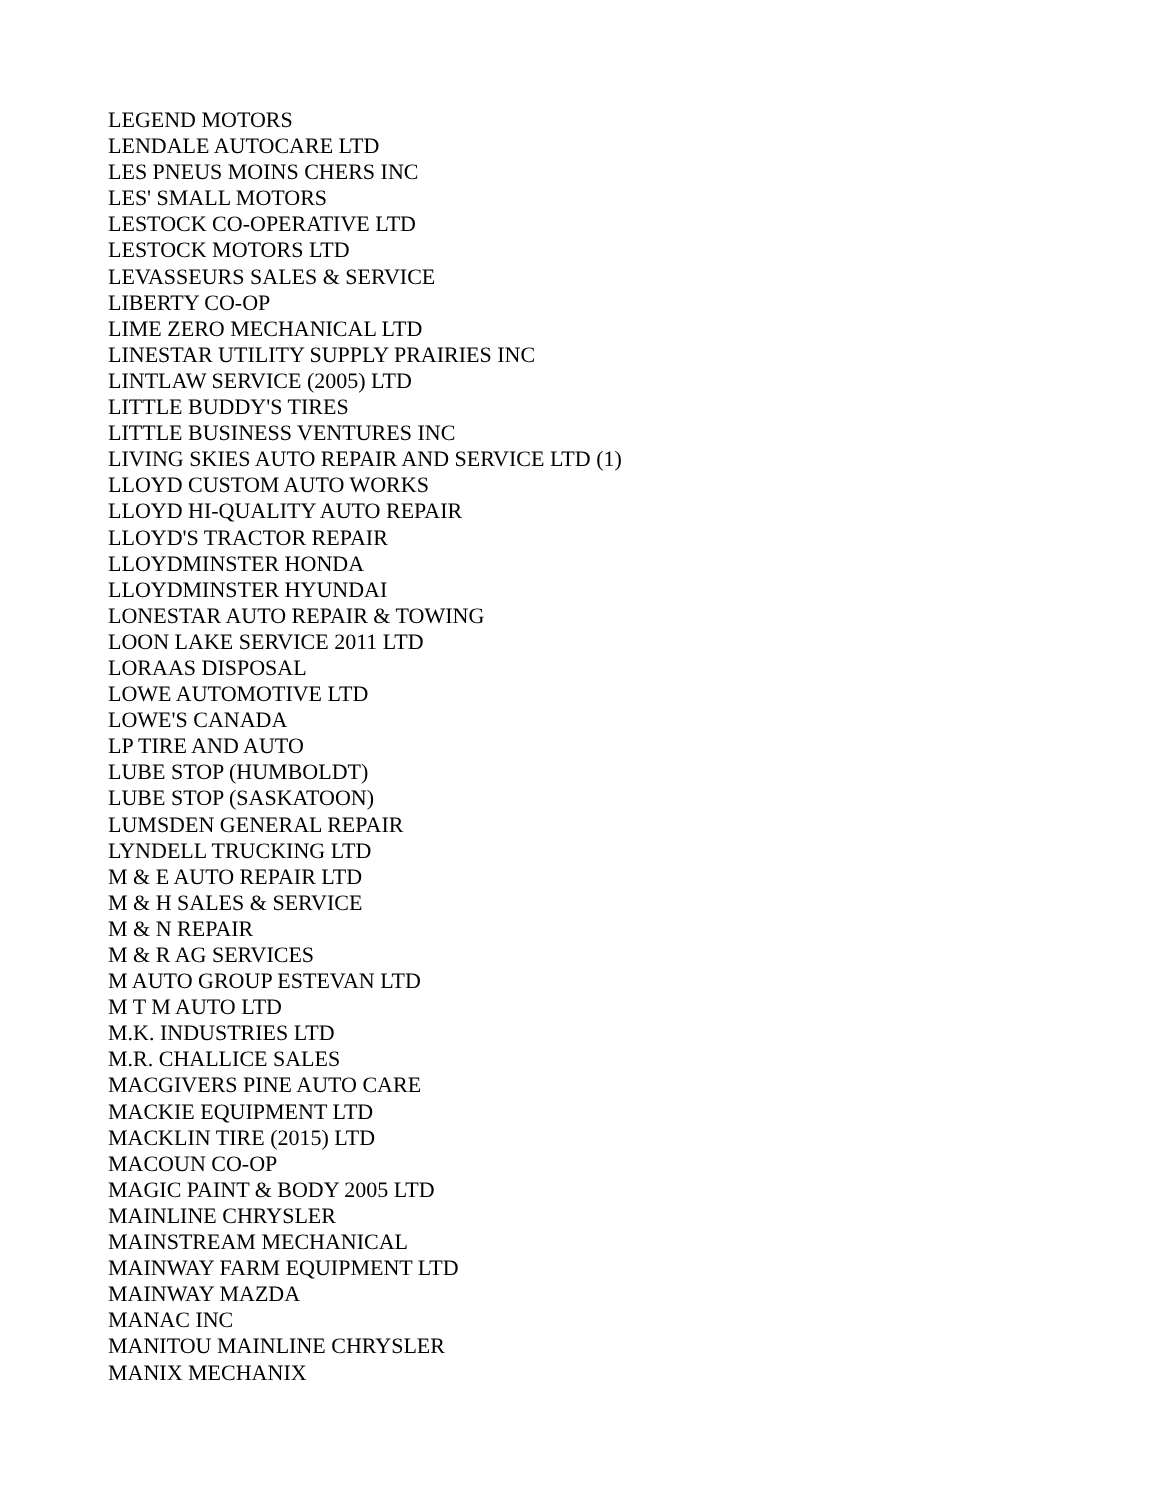LEGEND MOTORS
LENDALE AUTOCARE LTD
LES PNEUS MOINS CHERS INC
LES' SMALL MOTORS
LESTOCK CO-OPERATIVE LTD
LESTOCK MOTORS LTD
LEVASSEURS SALES & SERVICE
LIBERTY CO-OP
LIME ZERO MECHANICAL LTD
LINESTAR UTILITY SUPPLY PRAIRIES INC
LINTLAW SERVICE (2005) LTD
LITTLE BUDDY'S TIRES
LITTLE BUSINESS VENTURES INC
LIVING SKIES AUTO REPAIR AND SERVICE LTD (1)
LLOYD CUSTOM AUTO WORKS
LLOYD HI-QUALITY AUTO REPAIR
LLOYD'S TRACTOR REPAIR
LLOYDMINSTER HONDA
LLOYDMINSTER HYUNDAI
LONESTAR AUTO REPAIR & TOWING
LOON LAKE SERVICE 2011 LTD
LORAAS DISPOSAL
LOWE AUTOMOTIVE LTD
LOWE'S CANADA
LP TIRE AND AUTO
LUBE STOP (HUMBOLDT)
LUBE STOP (SASKATOON)
LUMSDEN GENERAL REPAIR
LYNDELL TRUCKING LTD
M & E AUTO REPAIR LTD
M & H SALES & SERVICE
M & N REPAIR
M & R AG SERVICES
M AUTO GROUP ESTEVAN LTD
M T M AUTO LTD
M.K. INDUSTRIES LTD
M.R. CHALLICE SALES
MACGIVERS PINE AUTO CARE
MACKIE EQUIPMENT LTD
MACKLIN TIRE (2015) LTD
MACOUN CO-OP
MAGIC PAINT & BODY 2005 LTD
MAINLINE CHRYSLER
MAINSTREAM MECHANICAL
MAINWAY FARM EQUIPMENT LTD
MAINWAY MAZDA
MANAC INC
MANITOU MAINLINE CHRYSLER
MANIX MECHANIX